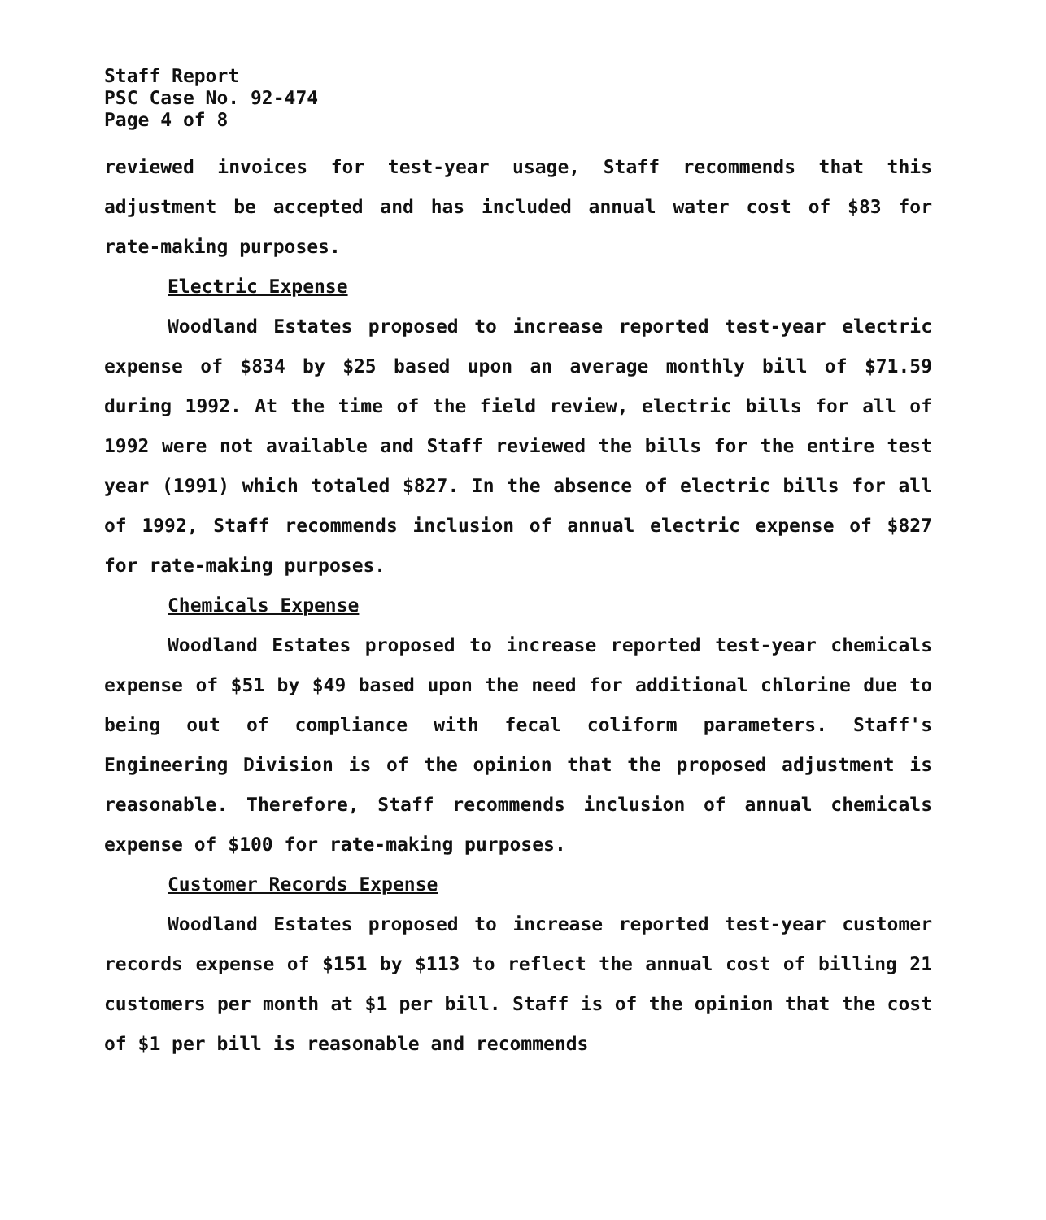Staff Report
PSC Case No. 92-474
Page 4 of 8
reviewed invoices for test-year usage, Staff recommends that this adjustment be accepted and has included annual water cost of $83 for rate-making purposes.
Electric Expense
Woodland Estates proposed to increase reported test-year electric expense of $834 by $25 based upon an average monthly bill of $71.59 during 1992. At the time of the field review, electric bills for all of 1992 were not available and Staff reviewed the bills for the entire test year (1991) which totaled $827. In the absence of electric bills for all of 1992, Staff recommends inclusion of annual electric expense of $827 for rate-making purposes.
Chemicals Expense
Woodland Estates proposed to increase reported test-year chemicals expense of $51 by $49 based upon the need for additional chlorine due to being out of compliance with fecal coliform parameters. Staff's Engineering Division is of the opinion that the proposed adjustment is reasonable. Therefore, Staff recommends inclusion of annual chemicals expense of $100 for rate-making purposes.
Customer Records Expense
Woodland Estates proposed to increase reported test-year customer records expense of $151 by $113 to reflect the annual cost of billing 21 customers per month at $1 per bill. Staff is of the opinion that the cost of $1 per bill is reasonable and recommends